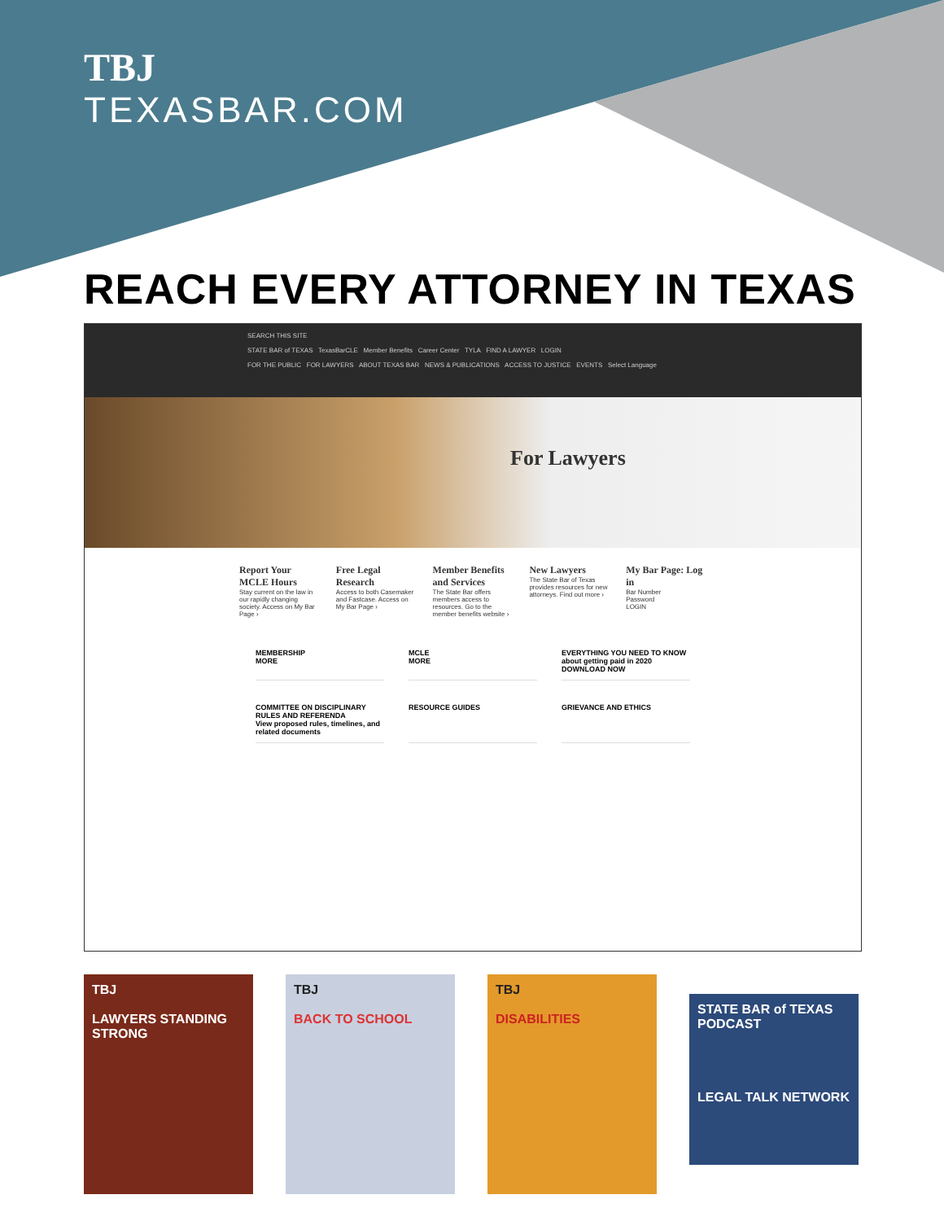TBJ
TEXASBAR.COM
REACH EVERY ATTORNEY IN TEXAS
SEARCH THIS SITE
STATE BAR of TEXAS TexasBarCLE Member Benefits Career Center TYLA FIND A LAWYER LOGIN
FOR THE PUBLIC FOR LAWYERS ABOUT TEXAS BAR NEWS & PUBLICATIONS ACCESS TO JUSTICE EVENTS Select Language
For Lawyers
Report Your MCLE Hours
Stay current on the law in our rapidly changing society. Access on My Bar Page ›
Free Legal Research
Access to both Casemaker and Fastcase. Access on My Bar Page ›
Member Benefits and Services
The State Bar offers members access to resources. Go to the member benefits website ›
New Lawyers
The State Bar of Texas provides resources for new attorneys. Find out more ›
My Bar Page: Log in
Bar Number
Password
LOGIN
MEMBERSHIP
MORE
MCLE
MORE
EVERYTHING YOU NEED TO KNOW about getting paid in 2020 DOWNLOAD NOW
COMMITTEE ON DISCIPLINARY RULES AND REFERENDA
View proposed rules, timelines, and related documents
RESOURCE GUIDES GRIEVANCE AND ETHICS
TBJ
LAWYERS STANDING STRONG
TBJ
BACK TO SCHOOL
TBJ
DISABILITIES
STATE BAR of TEXAS
PODCAST
LEGAL TALK NETWORK